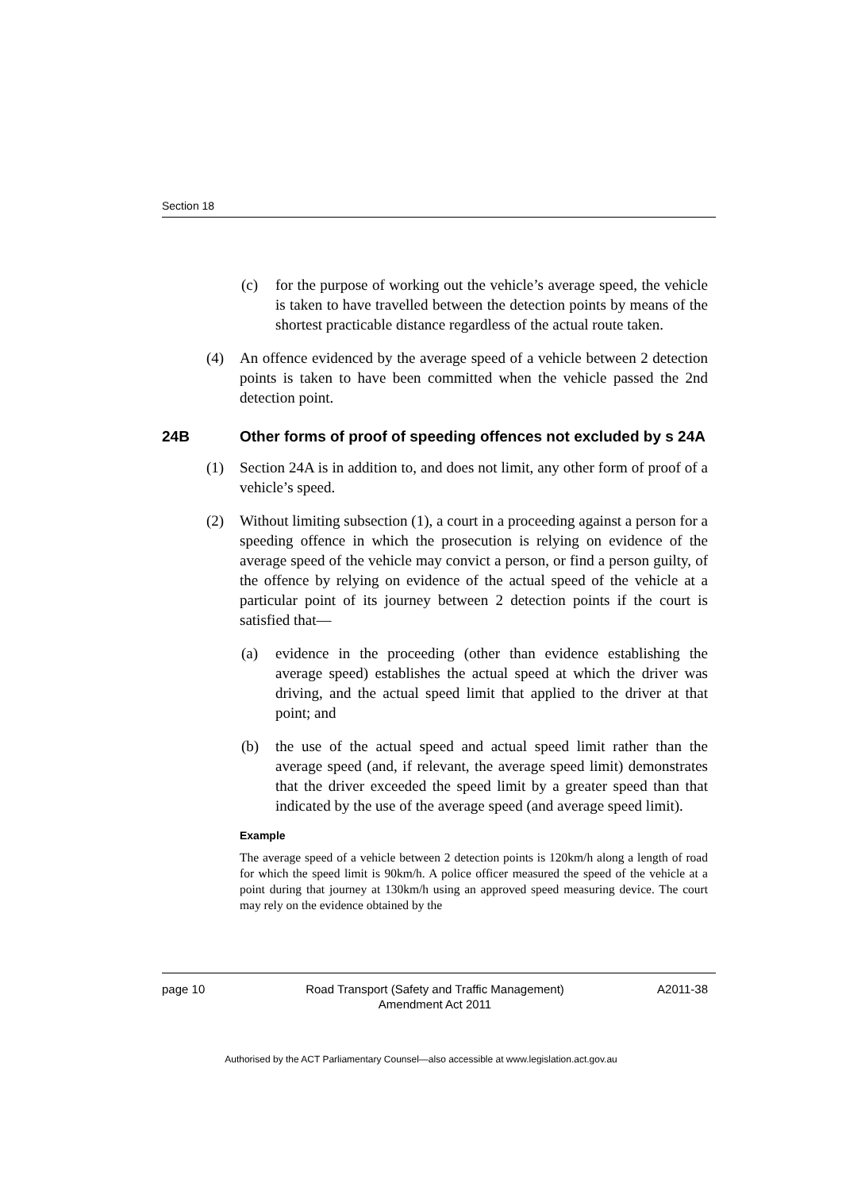Section 18
(c) for the purpose of working out the vehicle’s average speed, the vehicle is taken to have travelled between the detection points by means of the shortest practicable distance regardless of the actual route taken.
(4) An offence evidenced by the average speed of a vehicle between 2 detection points is taken to have been committed when the vehicle passed the 2nd detection point.
24B Other forms of proof of speeding offences not excluded by s 24A
(1) Section 24A is in addition to, and does not limit, any other form of proof of a vehicle’s speed.
(2) Without limiting subsection (1), a court in a proceeding against a person for a speeding offence in which the prosecution is relying on evidence of the average speed of the vehicle may convict a person, or find a person guilty, of the offence by relying on evidence of the actual speed of the vehicle at a particular point of its journey between 2 detection points if the court is satisfied that—
(a) evidence in the proceeding (other than evidence establishing the average speed) establishes the actual speed at which the driver was driving, and the actual speed limit that applied to the driver at that point; and
(b) the use of the actual speed and actual speed limit rather than the average speed (and, if relevant, the average speed limit) demonstrates that the driver exceeded the speed limit by a greater speed than that indicated by the use of the average speed (and average speed limit).
Example
The average speed of a vehicle between 2 detection points is 120km/h along a length of road for which the speed limit is 90km/h. A police officer measured the speed of the vehicle at a point during that journey at 130km/h using an approved speed measuring device. The court may rely on the evidence obtained by the
page 10 Road Transport (Safety and Traffic Management)
Amendment Act 2011 A2011-38
Authorised by the ACT Parliamentary Counsel—also accessible at www.legislation.act.gov.au